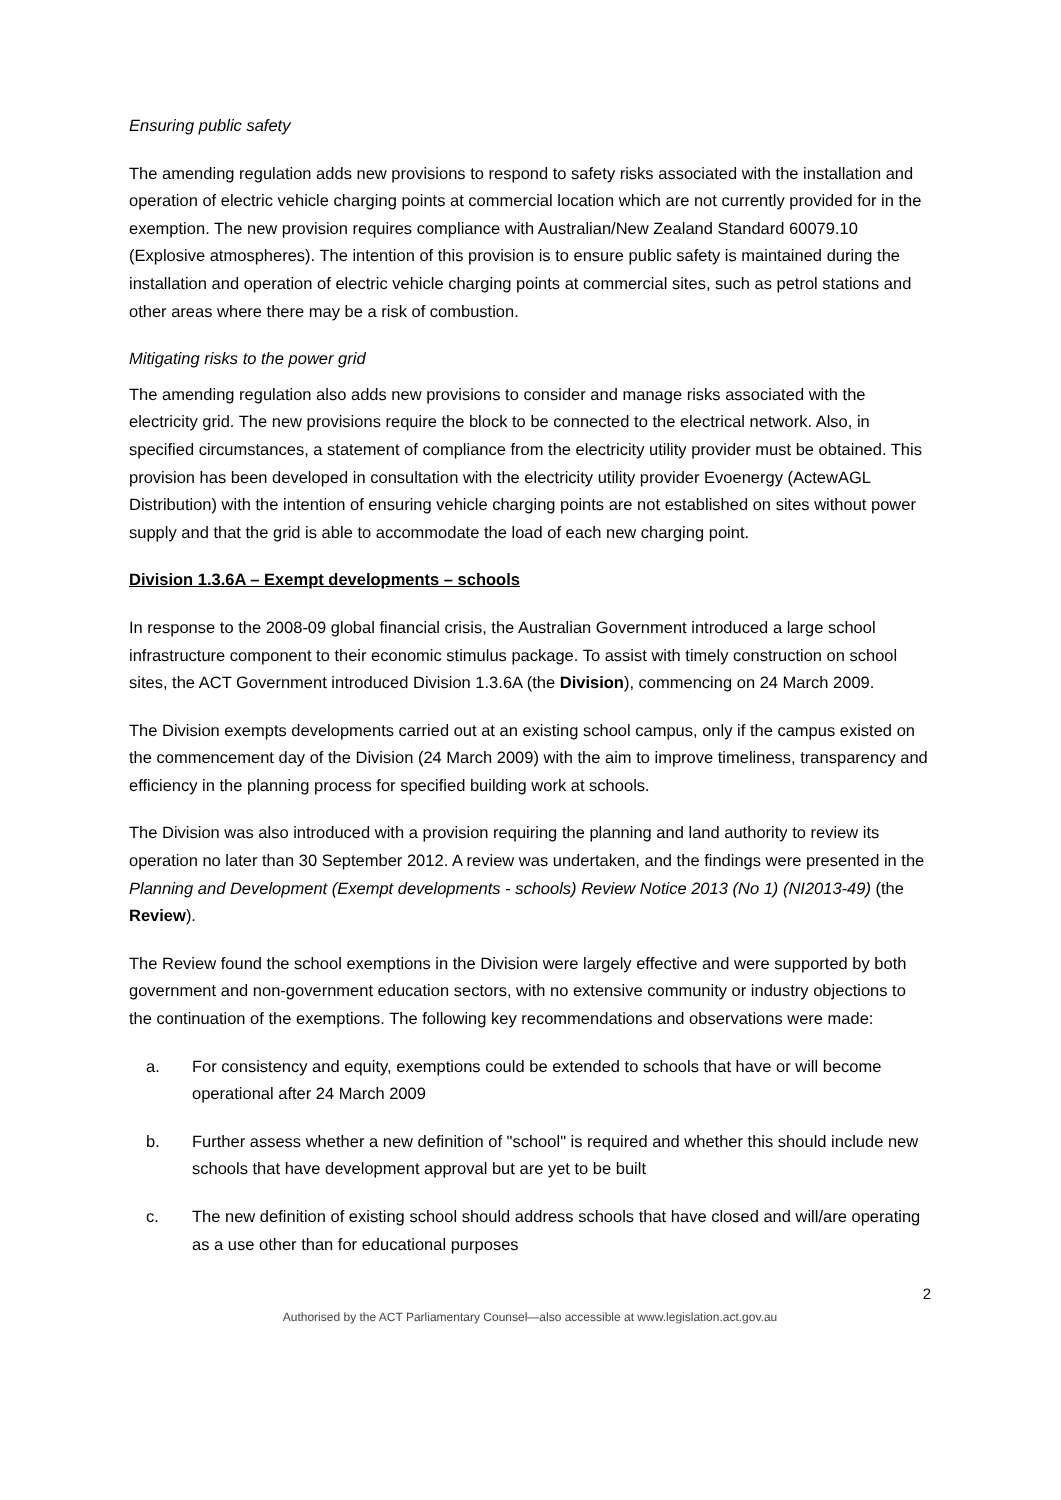Ensuring public safety
The amending regulation adds new provisions to respond to safety risks associated with the installation and operation of electric vehicle charging points at commercial location which are not currently provided for in the exemption. The new provision requires compliance with Australian/New Zealand Standard 60079.10 (Explosive atmospheres). The intention of this provision is to ensure public safety is maintained during the installation and operation of electric vehicle charging points at commercial sites, such as petrol stations and other areas where there may be a risk of combustion.
Mitigating risks to the power grid
The amending regulation also adds new provisions to consider and manage risks associated with the electricity grid. The new provisions require the block to be connected to the electrical network. Also, in specified circumstances, a statement of compliance from the electricity utility provider must be obtained. This provision has been developed in consultation with the electricity utility provider Evoenergy (ActewAGL Distribution) with the intention of ensuring vehicle charging points are not established on sites without power supply and that the grid is able to accommodate the load of each new charging point.
Division 1.3.6A – Exempt developments – schools
In response to the 2008-09 global financial crisis, the Australian Government introduced a large school infrastructure component to their economic stimulus package. To assist with timely construction on school sites, the ACT Government introduced Division 1.3.6A (the Division), commencing on 24 March 2009.
The Division exempts developments carried out at an existing school campus, only if the campus existed on the commencement day of the Division (24 March 2009) with the aim to improve timeliness, transparency and efficiency in the planning process for specified building work at schools.
The Division was also introduced with a provision requiring the planning and land authority to review its operation no later than 30 September 2012. A review was undertaken, and the findings were presented in the Planning and Development (Exempt developments - schools) Review Notice 2013 (No 1) (NI2013-49) (the Review).
The Review found the school exemptions in the Division were largely effective and were supported by both government and non-government education sectors, with no extensive community or industry objections to the continuation of the exemptions. The following key recommendations and observations were made:
a. For consistency and equity, exemptions could be extended to schools that have or will become operational after 24 March 2009
b. Further assess whether a new definition of "school" is required and whether this should include new schools that have development approval but are yet to be built
c. The new definition of existing school should address schools that have closed and will/are operating as a use other than for educational purposes
2
Authorised by the ACT Parliamentary Counsel—also accessible at www.legislation.act.gov.au